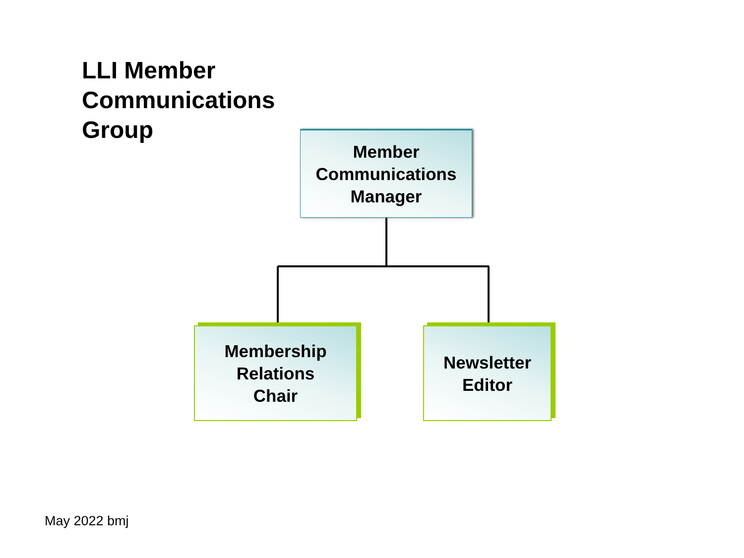LLI Member Communications Group
Member
Communications
Manager
Membership
Relations
Chair
Newsletter
Editor
May 2022 bmj